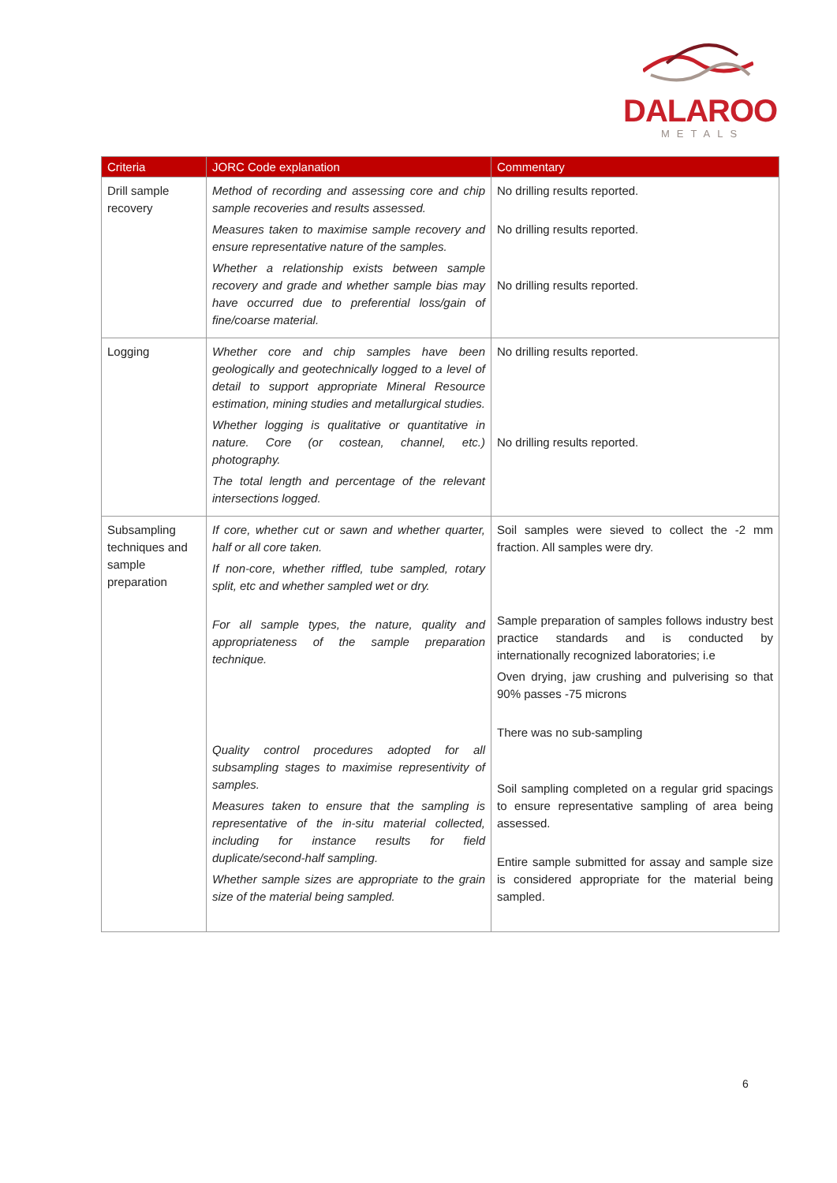DALAROO
METALS
| Criteria | JORC Code explanation | Commentary |
| --- | --- | --- |
| Drill sample recovery | Method of recording and assessing core and chip sample recoveries and results assessed. Measures taken to maximise sample recovery and ensure representative nature of the samples. Whether a relationship exists between sample recovery and grade and whether sample bias may have occurred due to preferential loss/gain of fine/coarse material. | No drilling results reported. No drilling results reported. No drilling results reported. |
| Logging | Whether core and chip samples have been geologically and geotechnically logged to a level of detail to support appropriate Mineral Resource estimation, mining studies and metallurgical studies. Whether logging is qualitative or quantitative in nature. Core (or costean, channel, etc.) photography. The total length and percentage of the relevant intersections logged. | No drilling results reported. No drilling results reported. |
| Subsampling techniques and sample preparation | If core, whether cut or sawn and whether quarter, half or all core taken. If non-core, whether riffled, tube sampled, rotary split, etc and whether sampled wet or dry. For all sample types, the nature, quality and appropriateness of the sample preparation technique. Quality control procedures adopted for all subsampling stages to maximise representivity of samples. Measures taken to ensure that the sampling is representative of the in-situ material collected, including for instance results for field duplicate/second-half sampling. Whether sample sizes are appropriate to the grain size of the material being sampled. | Soil samples were sieved to collect the -2 mm fraction. All samples were dry. Sample preparation of samples follows industry best practice standards and is conducted by internationally recognized laboratories; i.e Oven drying, jaw crushing and pulverising so that 90% passes -75 microns There was no sub-sampling Soil sampling completed on a regular grid spacings to ensure representative sampling of area being assessed. Entire sample submitted for assay and sample size is considered appropriate for the material being sampled. |
6